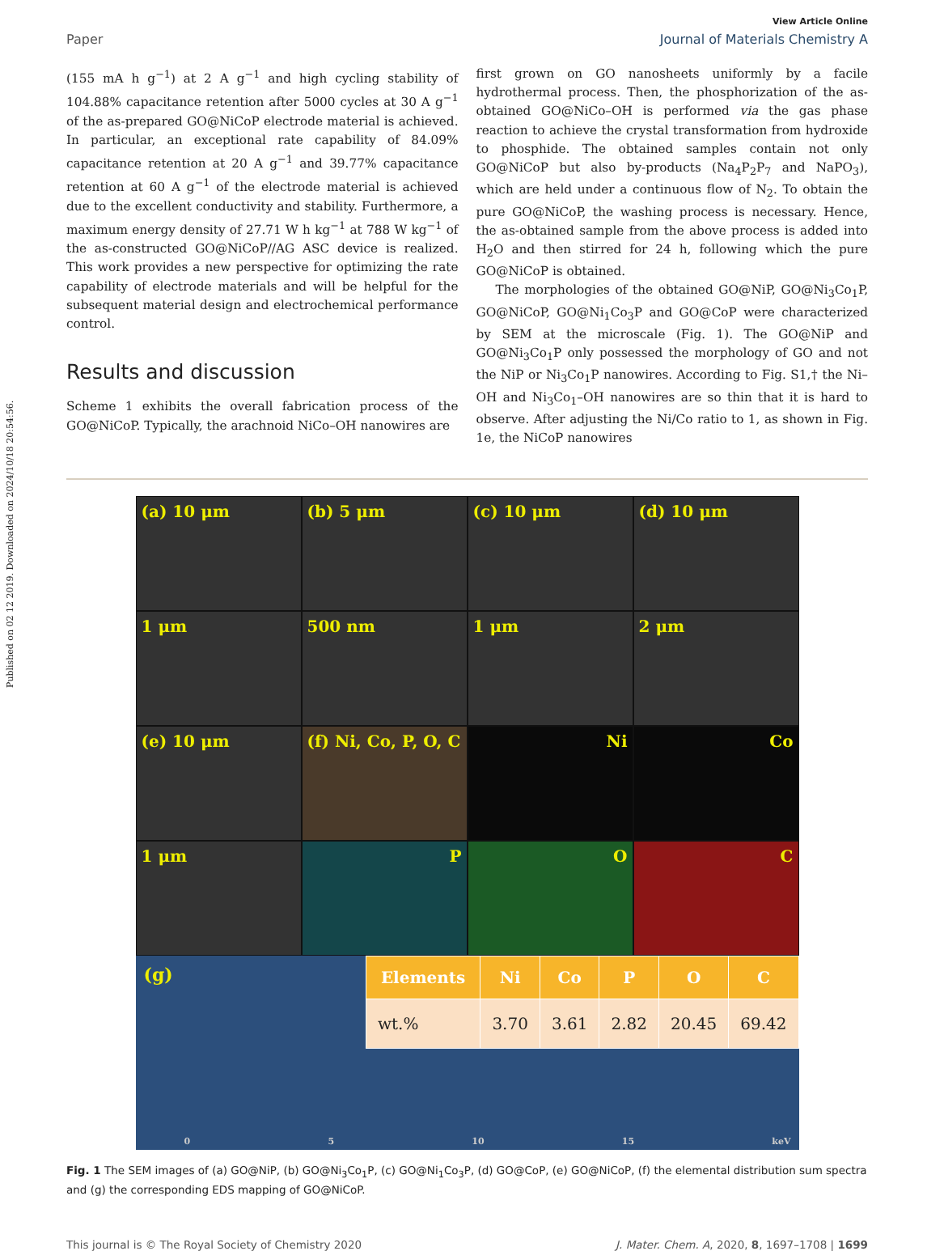Published on 02 12 2019. Downloaded on 2024/10/18 20:54:56.
View Article Online
Paper Journal of Materials Chemistry A
(155 mA h g<sup>−1</sup>) at 2 A g<sup>−1</sup> and high cycling stability of 104.88% capacitance retention after 5000 cycles at 30 A g<sup>−1</sup> of the as-prepared GO@NiCoP electrode material is achieved. In particular, an exceptional rate capability of 84.09% capacitance retention at 20 A g<sup>−1</sup> and 39.77% capacitance retention at 60 A g<sup>−1</sup> of the electrode material is achieved due to the excellent conductivity and stability. Furthermore, a maximum energy density of 27.71 W h kg<sup>−1</sup> at 788 W kg<sup>−1</sup> of the as-constructed GO@NiCoP//AG ASC device is realized. This work provides a new perspective for optimizing the rate capability of electrode materials and will be helpful for the subsequent material design and electrochemical performance control.
Results and discussion
Scheme 1 exhibits the overall fabrication process of the GO@NiCoP. Typically, the arachnoid NiCo–OH nanowires are
first grown on GO nanosheets uniformly by a facile hydrothermal process. Then, the phosphorization of the as-obtained GO@NiCo–OH is performed via the gas phase reaction to achieve the crystal transformation from hydroxide to phosphide. The obtained samples contain not only GO@NiCoP but also by-products (Na<sub>4</sub>P<sub>2</sub>P<sub>7</sub> and NaPO<sub>3</sub>), which are held under a continuous flow of N<sub>2</sub>. To obtain the pure GO@NiCoP, the washing process is necessary. Hence, the as-obtained sample from the above process is added into H<sub>2</sub>O and then stirred for 24 h, following which the pure GO@NiCoP is obtained.
The morphologies of the obtained GO@NiP, GO@Ni<sub>3</sub>Co<sub>1</sub>P, GO@NiCoP, GO@Ni<sub>1</sub>Co<sub>3</sub>P and GO@CoP were characterized by SEM at the microscale (Fig. 1). The GO@NiP and GO@Ni<sub>3</sub>Co<sub>1</sub>P only possessed the morphology of GO and not the NiP or Ni<sub>3</sub>Co<sub>1</sub>P nanowires. According to Fig. S1,† the Ni–OH and Ni<sub>3</sub>Co<sub>1</sub>–OH nanowires are so thin that it is hard to observe. After adjusting the Ni/Co ratio to 1, as shown in Fig. 1e, the NiCoP nanowires
(a) 10 μm
(b) 5 μm
(c) 10 μm
(d) 10 μm
1 μm
500 nm
1 μm
2 μm
(e) 10 μm
(f) Ni, Co, P, O, C
Ni
Co
1 μm
P
O
C
(g)
0 5 10 15 keV
| Elements | Ni | Co | P | O | C |
| --- | --- | --- | --- | --- | --- |
| wt.% | 3.70 | 3.61 | 2.82 | 20.45 | 69.42 |
Fig. 1 The SEM images of (a) GO@NiP, (b) GO@Ni<sub>3</sub>Co<sub>1</sub>P, (c) GO@Ni<sub>1</sub>Co<sub>3</sub>P, (d) GO@CoP, (e) GO@NiCoP, (f) the elemental distribution sum spectra and (g) the corresponding EDS mapping of GO@NiCoP.
This journal is © The Royal Society of Chemistry 2020 J. Mater. Chem. A, 2020, 8, 1697–1708 | 1699